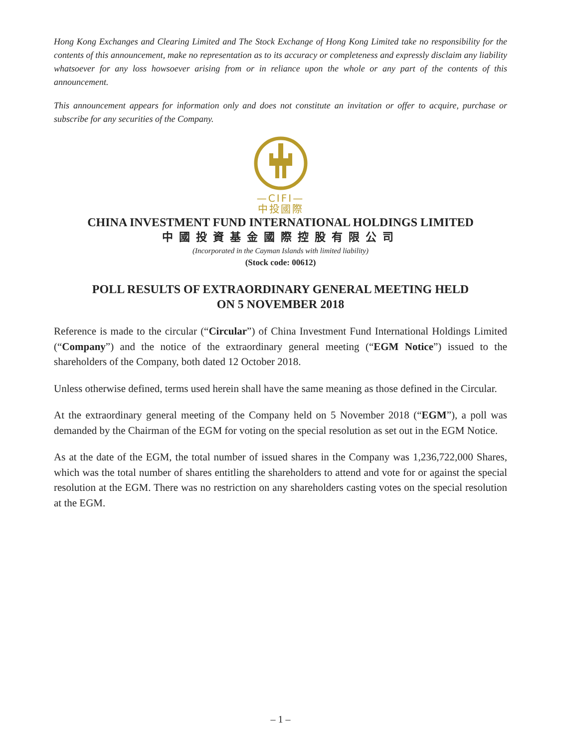Hong Kong Exchanges and Clearing Limited and The Stock Exchange of Hong Kong Limited take no responsibility for the contents of this announcement, make no representation as to its accuracy or completeness and expressly disclaim any liability whatsoever for any loss howsoever arising from or in reliance upon the whole or any part of the contents of this announcement.
This announcement appears for information only and does not constitute an invitation or offer to acquire, purchase or subscribe for any securities of the Company.
—CIFI—
中投國際
CHINA INVESTMENT FUND INTERNATIONAL HOLDINGS LIMITED
中國投資基金國際控股有限公司
(Incorporated in the Cayman Islands with limited liability)
(Stock code: 00612)
POLL RESULTS OF EXTRAORDINARY GENERAL MEETING HELD
ON 5 NOVEMBER 2018
Reference is made to the circular (“Circular”) of China Investment Fund International Holdings Limited (“Company”) and the notice of the extraordinary general meeting (“EGM Notice”) issued to the shareholders of the Company, both dated 12 October 2018.
Unless otherwise defined, terms used herein shall have the same meaning as those defined in the Circular.
At the extraordinary general meeting of the Company held on 5 November 2018 (“EGM”), a poll was demanded by the Chairman of the EGM for voting on the special resolution as set out in the EGM Notice.
As at the date of the EGM, the total number of issued shares in the Company was 1,236,722,000 Shares, which was the total number of shares entitling the shareholders to attend and vote for or against the special resolution at the EGM. There was no restriction on any shareholders casting votes on the special resolution at the EGM.
– 1 –